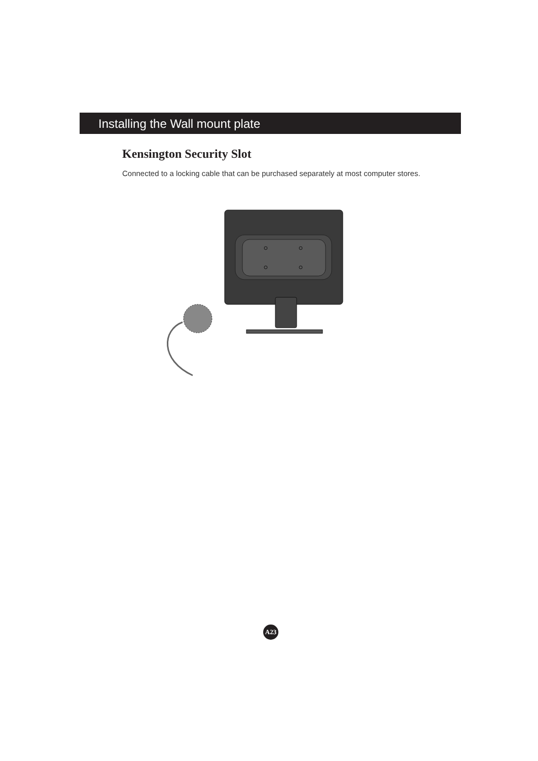Installing the Wall mount plate
Kensington Security Slot
Connected to a locking cable that can be purchased separately at most computer stores.
A23